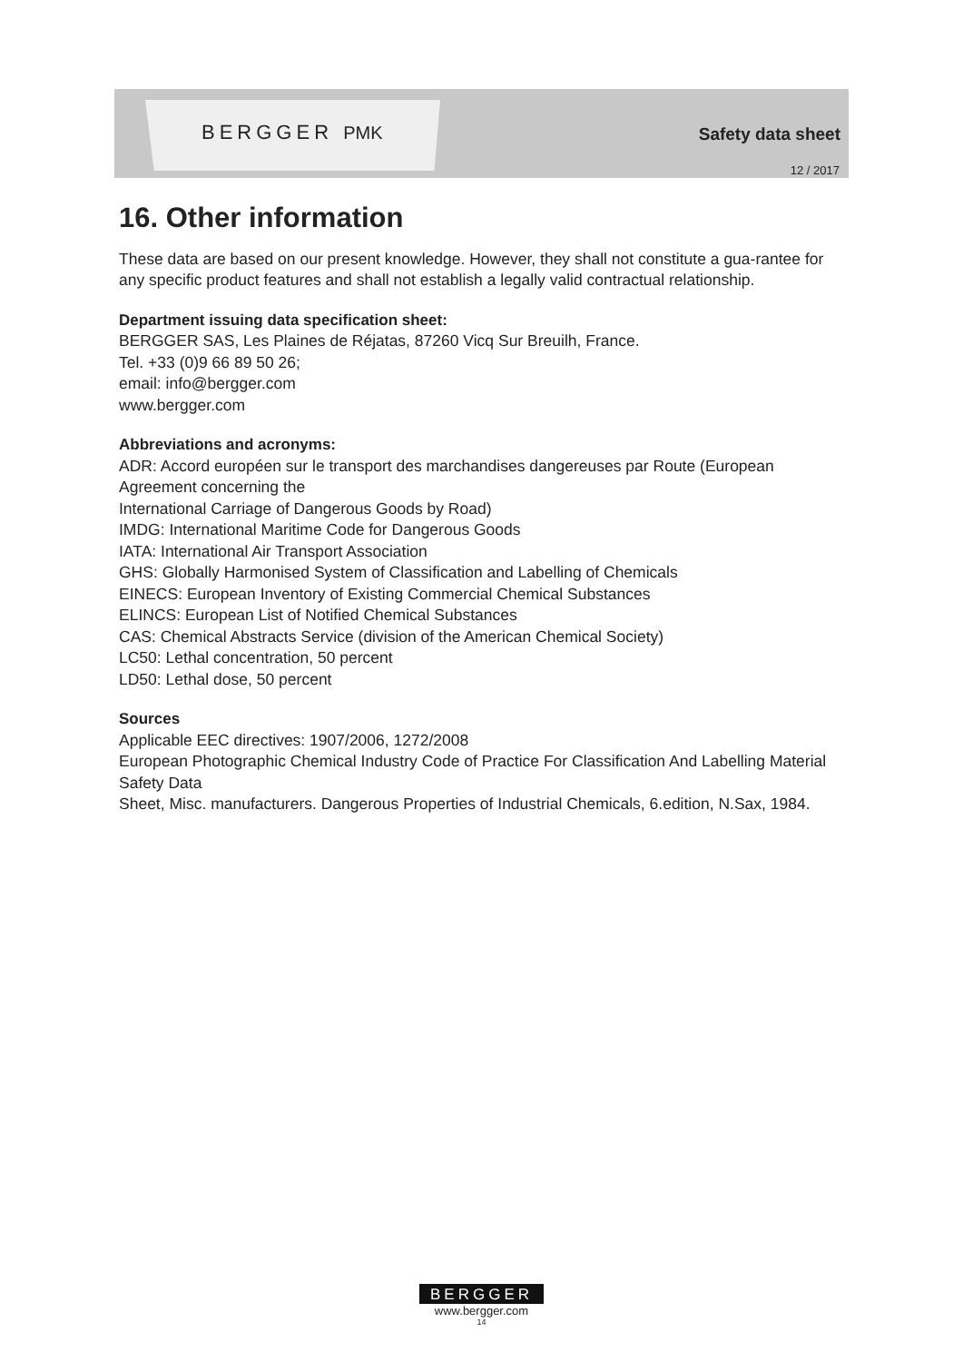BERGGER PMK Safety data sheet
12 / 2017
16. Other information
These data are based on our present knowledge. However, they shall not constitute a gua-rantee for any specific product features and shall not establish a legally valid contractual relationship.
Department issuing data specification sheet:
BERGGER SAS, Les Plaines de Réjatas, 87260 Vicq Sur Breuilh, France.
Tel. +33 (0)9 66 89 50 26;
email: info@bergger.com
www.bergger.com
Abbreviations and acronyms:
ADR: Accord européen sur le transport des marchandises dangereuses par Route (European Agreement concerning the
International Carriage of Dangerous Goods by Road)
IMDG: International Maritime Code for Dangerous Goods
IATA: International Air Transport Association
GHS: Globally Harmonised System of Classification and Labelling of Chemicals
EINECS: European Inventory of Existing Commercial Chemical Substances
ELINCS: European List of Notified Chemical Substances
CAS: Chemical Abstracts Service (division of the American Chemical Society)
LC50: Lethal concentration, 50 percent
LD50: Lethal dose, 50 percent
Sources
Applicable EEC directives: 1907/2006, 1272/2008
European Photographic Chemical Industry Code of Practice For Classification And Labelling Material Safety Data
Sheet, Misc. manufacturers. Dangerous Properties of Industrial Chemicals, 6.edition, N.Sax, 1984.
BERGGER
www.bergger.com
14